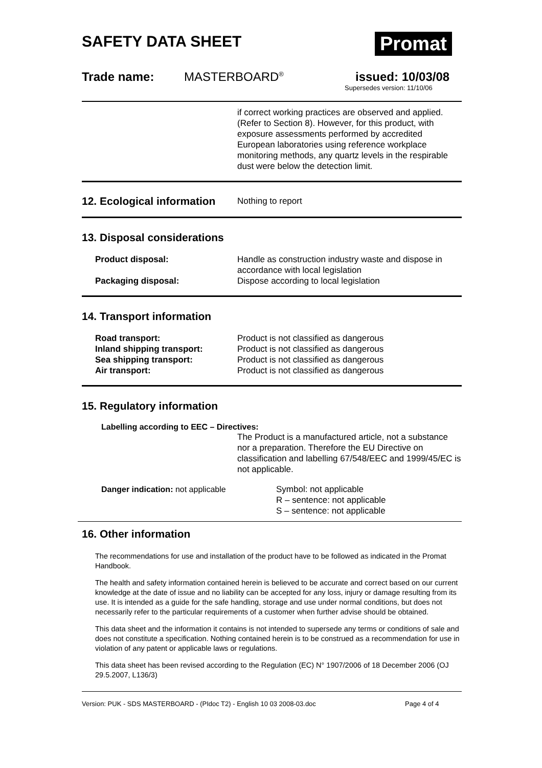Promat
SAFETY DATA SHEET
Trade name: MASTERBOARD<sup>®</sup> issued: 10/03/08
Supersedes version: 11/10/06
if correct working practices are observed and applied. (Refer to Section 8). However, for this product, with exposure assessments performed by accredited European laboratories using reference workplace monitoring methods, any quartz levels in the respirable dust were below the detection limit.
12. Ecological information
Nothing to report
13. Disposal considerations
Product disposal: Handle as construction industry waste and dispose in accordance with local legislation
Packaging disposal: Dispose according to local legislation
14. Transport information
Road transport: Product is not classified as dangerous
Inland shipping transport: Product is not classified as dangerous
Sea shipping transport: Product is not classified as dangerous
Air transport: Product is not classified as dangerous
15. Regulatory information
Labelling according to EEC – Directives:
The Product is a manufactured article, not a substance nor a preparation. Therefore the EU Directive on classification and labelling 67/548/EEC and 1999/45/EC is not applicable.
Danger indication: not applicable Symbol: not applicable
R – sentence: not applicable
S – sentence: not applicable
16. Other information
The recommendations for use and installation of the product have to be followed as indicated in the Promat Handbook.
The health and safety information contained herein is believed to be accurate and correct based on our current knowledge at the date of issue and no liability can be accepted for any loss, injury or damage resulting from its use. It is intended as a guide for the safe handling, storage and use under normal conditions, but does not necessarily refer to the particular requirements of a customer when further advise should be obtained.
This data sheet and the information it contains is not intended to supersede any terms or conditions of sale and does not constitute a specification. Nothing contained herein is to be construed as a recommendation for use in violation of any patent or applicable laws or regulations.
This data sheet has been revised according to the Regulation (EC) N° 1907/2006 of 18 December 2006 (OJ 29.5.2007, L136/3)
Version: PUK - SDS MASTERBOARD - (PIdoc T2) - English 10 03 2008-03.doc Page 4 of 4